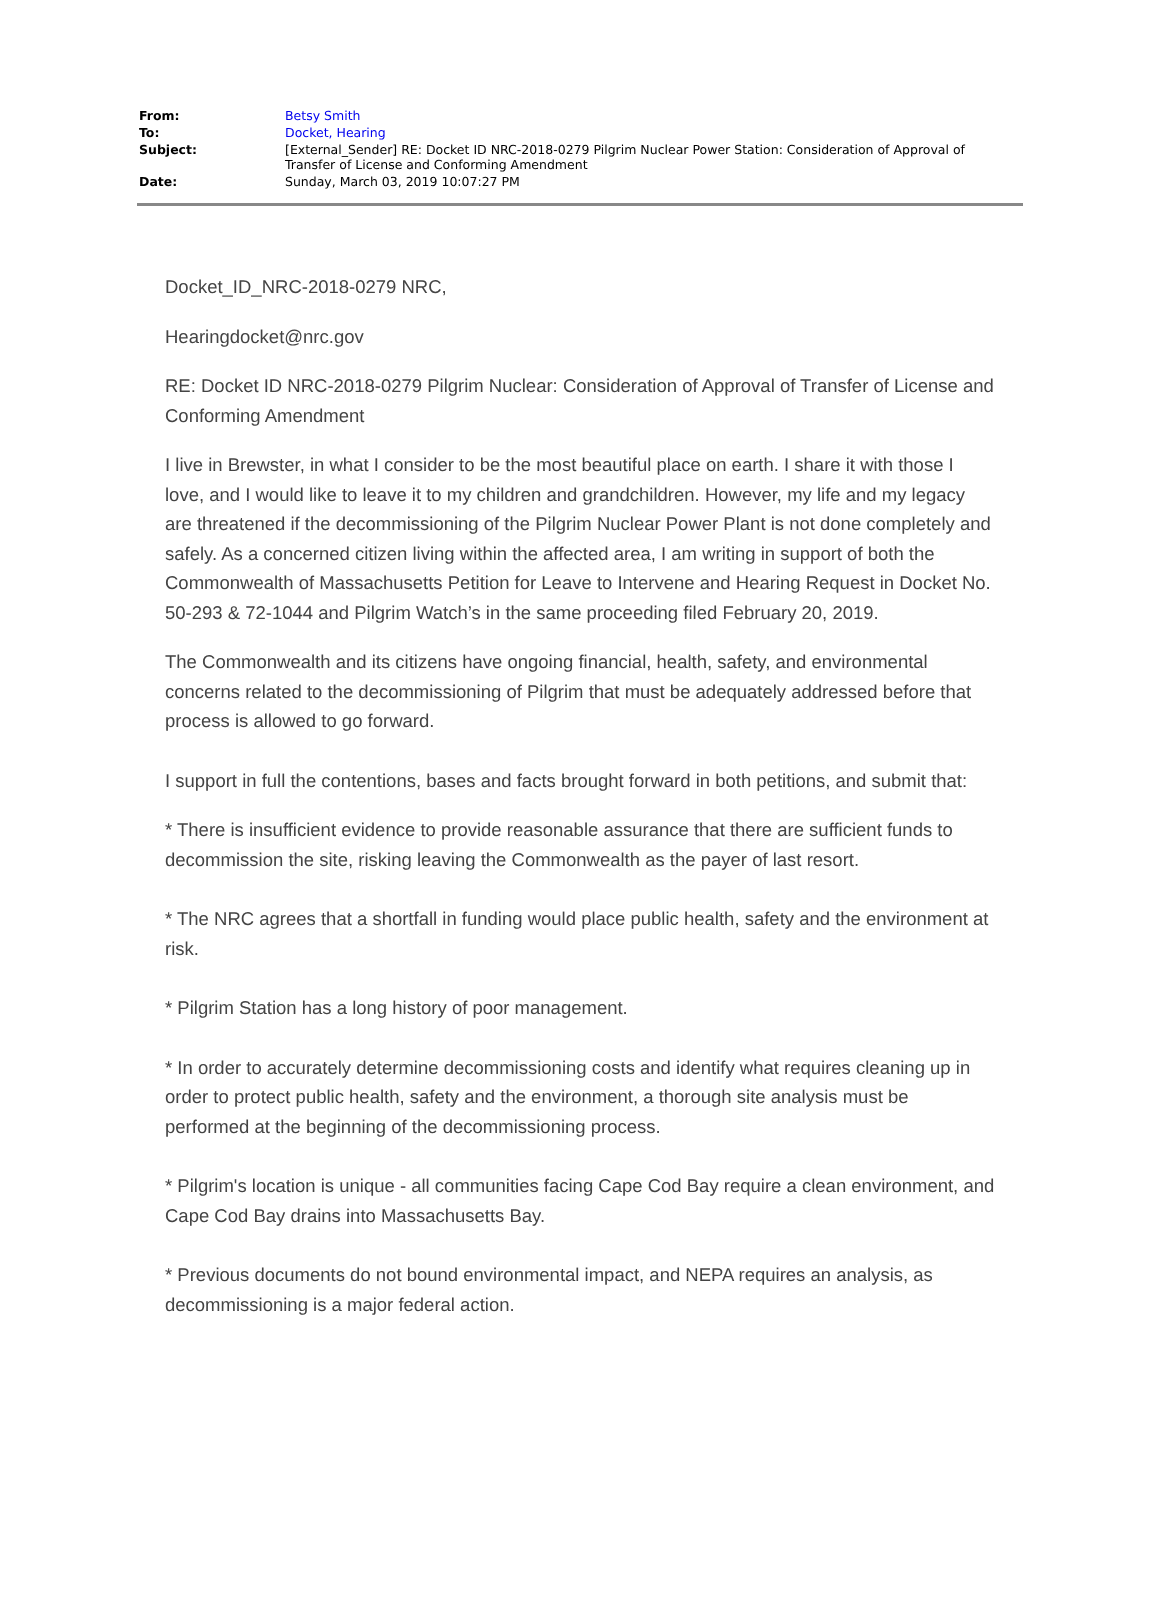| From: | Betsy Smith |
| To: | Docket, Hearing |
| Subject: | [External_Sender] RE: Docket ID NRC-2018-0279 Pilgrim Nuclear Power Station: Consideration of Approval of Transfer of License and Conforming Amendment |
| Date: | Sunday, March 03, 2019 10:07:27 PM |
Docket_ID_NRC-2018-0279 NRC,
Hearingdocket@nrc.gov
RE: Docket ID NRC-2018-0279 Pilgrim Nuclear: Consideration of Approval of Transfer of License and Conforming Amendment
I live in Brewster, in what I consider to be the most beautiful place on earth. I share it with those I love, and I would like to leave it to my children and grandchildren. However, my life and my legacy are threatened if the decommissioning of the Pilgrim Nuclear Power Plant is not done completely and safely. As a concerned citizen living within the affected area, I am writing in support of both the Commonwealth of Massachusetts Petition for Leave to Intervene and Hearing Request in Docket No. 50-293 & 72-1044 and Pilgrim Watch’s in the same proceeding filed February 20, 2019.
The Commonwealth and its citizens have ongoing financial, health, safety, and environmental concerns related to the decommissioning of Pilgrim that must be adequately addressed before that process is allowed to go forward.
I support in full the contentions, bases and facts brought forward in both petitions, and submit that:
* There is insufficient evidence to provide reasonable assurance that there are sufficient funds to decommission the site, risking leaving the Commonwealth as the payer of last resort.
* The NRC agrees that a shortfall in funding would place public health, safety and the environment at risk.
* Pilgrim Station has a long history of poor management.
* In order to accurately determine decommissioning costs and identify what requires cleaning up in order to protect public health, safety and the environment, a thorough site analysis must be performed at the beginning of the decommissioning process.
* Pilgrim's location is unique - all communities facing Cape Cod Bay require a clean environment, and Cape Cod Bay drains into Massachusetts Bay.
* Previous documents do not bound environmental impact, and NEPA requires an analysis, as decommissioning is a major federal action.